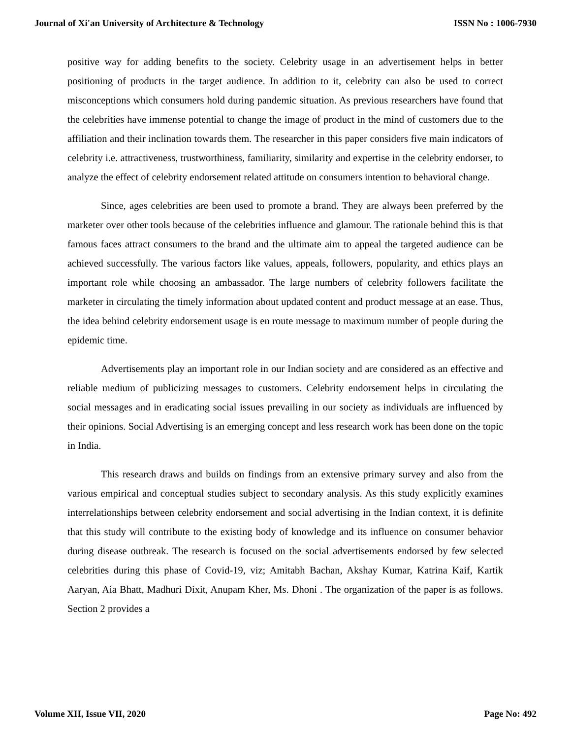Journal of Xi'an University of Architecture & Technology ISSN No : 1006-7930
positive way for adding benefits to the society. Celebrity usage in an advertisement helps in better positioning of products in the target audience. In addition to it, celebrity can also be used to correct misconceptions which consumers hold during pandemic situation. As previous researchers have found that the celebrities have immense potential to change the image of product in the mind of customers due to the affiliation and their inclination towards them. The researcher in this paper considers five main indicators of celebrity i.e. attractiveness, trustworthiness, familiarity, similarity and expertise in the celebrity endorser, to analyze the effect of celebrity endorsement related attitude on consumers intention to behavioral change.
Since, ages celebrities are been used to promote a brand. They are always been preferred by the marketer over other tools because of the celebrities influence and glamour. The rationale behind this is that famous faces attract consumers to the brand and the ultimate aim to appeal the targeted audience can be achieved successfully. The various factors like values, appeals, followers, popularity, and ethics plays an important role while choosing an ambassador. The large numbers of celebrity followers facilitate the marketer in circulating the timely information about updated content and product message at an ease. Thus, the idea behind celebrity endorsement usage is en route message to maximum number of people during the epidemic time.
Advertisements play an important role in our Indian society and are considered as an effective and reliable medium of publicizing messages to customers. Celebrity endorsement helps in circulating the social messages and in eradicating social issues prevailing in our society as individuals are influenced by their opinions. Social Advertising is an emerging concept and less research work has been done on the topic in India.
This research draws and builds on findings from an extensive primary survey and also from the various empirical and conceptual studies subject to secondary analysis. As this study explicitly examines interrelationships between celebrity endorsement and social advertising in the Indian context, it is definite that this study will contribute to the existing body of knowledge and its influence on consumer behavior during disease outbreak. The research is focused on the social advertisements endorsed by few selected celebrities during this phase of Covid-19, viz; Amitabh Bachan, Akshay Kumar, Katrina Kaif, Kartik Aaryan, Aia Bhatt, Madhuri Dixit, Anupam Kher, Ms. Dhoni . The organization of the paper is as follows. Section 2 provides a
Volume XII, Issue VII, 2020 Page No: 492